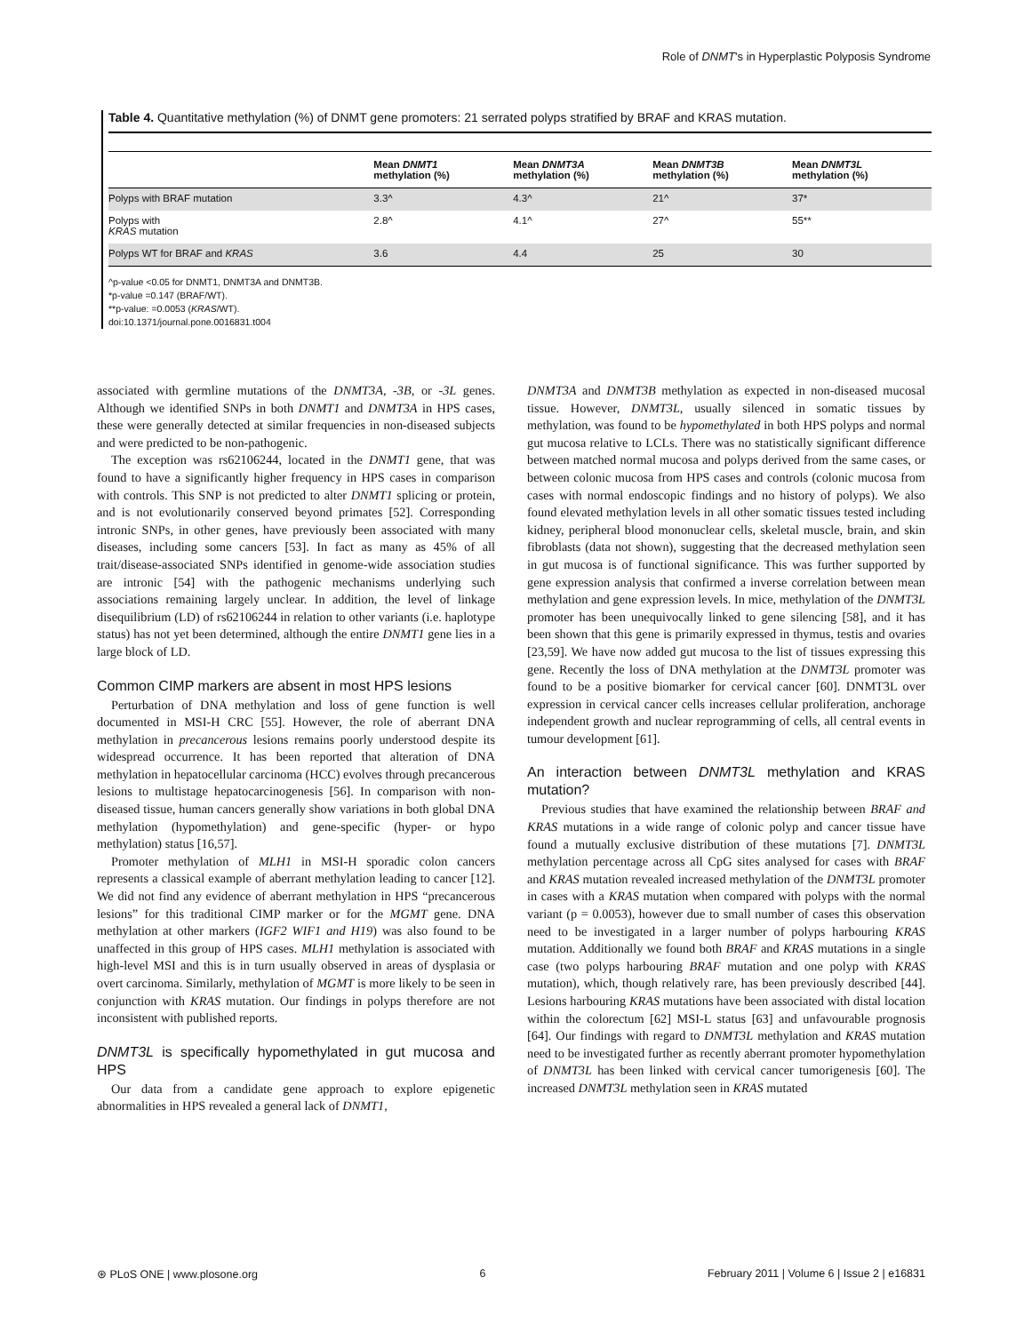Role of DNMT's in Hyperplastic Polyposis Syndrome
Table 4. Quantitative methylation (%) of DNMT gene promoters: 21 serrated polyps stratified by BRAF and KRAS mutation.
| | Mean DNMT1 methylation (%) | Mean DNMT3A methylation (%) | Mean DNMT3B methylation (%) | Mean DNMT3L methylation (%) |
| --- | --- | --- | --- | --- |
| Polyps with BRAF mutation | 3.3^ | 4.3^ | 21^ | 37* |
| Polyps with KRAS mutation | 2.8^ | 4.1^ | 27^ | 55** |
| Polyps WT for BRAF and KRAS | 3.6 | 4.4 | 25 | 30 |
^p-value <0.05 for DNMT1, DNMT3A and DNMT3B.
*p-value =0.147 (BRAF/WT).
**p-value: =0.0053 (KRAS/WT).
doi:10.1371/journal.pone.0016831.t004
associated with germline mutations of the DNMT3A, -3B, or -3L genes. Although we identified SNPs in both DNMT1 and DNMT3A in HPS cases, these were generally detected at similar frequencies in non-diseased subjects and were predicted to be non-pathogenic.
The exception was rs62106244, located in the DNMT1 gene, that was found to have a significantly higher frequency in HPS cases in comparison with controls. This SNP is not predicted to alter DNMT1 splicing or protein, and is not evolutionarily conserved beyond primates [52]. Corresponding intronic SNPs, in other genes, have previously been associated with many diseases, including some cancers [53]. In fact as many as 45% of all trait/disease-associated SNPs identified in genome-wide association studies are intronic [54] with the pathogenic mechanisms underlying such associations remaining largely unclear. In addition, the level of linkage disequilibrium (LD) of rs62106244 in relation to other variants (i.e. haplotype status) has not yet been determined, although the entire DNMT1 gene lies in a large block of LD.
Common CIMP markers are absent in most HPS lesions
Perturbation of DNA methylation and loss of gene function is well documented in MSI-H CRC [55]. However, the role of aberrant DNA methylation in precancerous lesions remains poorly understood despite its widespread occurrence. It has been reported that alteration of DNA methylation in hepatocellular carcinoma (HCC) evolves through precancerous lesions to multistage hepatocarcinogenesis [56]. In comparison with non-diseased tissue, human cancers generally show variations in both global DNA methylation (hypomethylation) and gene-specific (hyper- or hypo methylation) status [16,57].
Promoter methylation of MLH1 in MSI-H sporadic colon cancers represents a classical example of aberrant methylation leading to cancer [12]. We did not find any evidence of aberrant methylation in HPS “precancerous lesions” for this traditional CIMP marker or for the MGMT gene. DNA methylation at other markers (IGF2 WIF1 and H19) was also found to be unaffected in this group of HPS cases. MLH1 methylation is associated with high-level MSI and this is in turn usually observed in areas of dysplasia or overt carcinoma. Similarly, methylation of MGMT is more likely to be seen in conjunction with KRAS mutation. Our findings in polyps therefore are not inconsistent with published reports.
DNMT3L is specifically hypomethylated in gut mucosa and HPS
Our data from a candidate gene approach to explore epigenetic abnormalities in HPS revealed a general lack of DNMT1,
DNMT3A and DNMT3B methylation as expected in non-diseased mucosal tissue. However, DNMT3L, usually silenced in somatic tissues by methylation, was found to be hypomethylated in both HPS polyps and normal gut mucosa relative to LCLs. There was no statistically significant difference between matched normal mucosa and polyps derived from the same cases, or between colonic mucosa from HPS cases and controls (colonic mucosa from cases with normal endoscopic findings and no history of polyps). We also found elevated methylation levels in all other somatic tissues tested including kidney, peripheral blood mononuclear cells, skeletal muscle, brain, and skin fibroblasts (data not shown), suggesting that the decreased methylation seen in gut mucosa is of functional significance. This was further supported by gene expression analysis that confirmed a inverse correlation between mean methylation and gene expression levels. In mice, methylation of the DNMT3L promoter has been unequivocally linked to gene silencing [58], and it has been shown that this gene is primarily expressed in thymus, testis and ovaries [23,59]. We have now added gut mucosa to the list of tissues expressing this gene. Recently the loss of DNA methylation at the DNMT3L promoter was found to be a positive biomarker for cervical cancer [60]. DNMT3L over expression in cervical cancer cells increases cellular proliferation, anchorage independent growth and nuclear reprogramming of cells, all central events in tumour development [61].
An interaction between DNMT3L methylation and KRAS mutation?
Previous studies that have examined the relationship between BRAF and KRAS mutations in a wide range of colonic polyp and cancer tissue have found a mutually exclusive distribution of these mutations [7]. DNMT3L methylation percentage across all CpG sites analysed for cases with BRAF and KRAS mutation revealed increased methylation of the DNMT3L promoter in cases with a KRAS mutation when compared with polyps with the normal variant (p = 0.0053), however due to small number of cases this observation need to be investigated in a larger number of polyps harbouring KRAS mutation. Additionally we found both BRAF and KRAS mutations in a single case (two polyps harbouring BRAF mutation and one polyp with KRAS mutation), which, though relatively rare, has been previously described [44]. Lesions harbouring KRAS mutations have been associated with distal location within the colorectum [62] MSI-L status [63] and unfavourable prognosis [64]. Our findings with regard to DNMT3L methylation and KRAS mutation need to be investigated further as recently aberrant promoter hypomethylation of DNMT3L has been linked with cervical cancer tumorigenesis [60]. The increased DNMT3L methylation seen in KRAS mutated
⊛ PLoS ONE | www.plosone.org 6 February 2011 | Volume 6 | Issue 2 | e16831